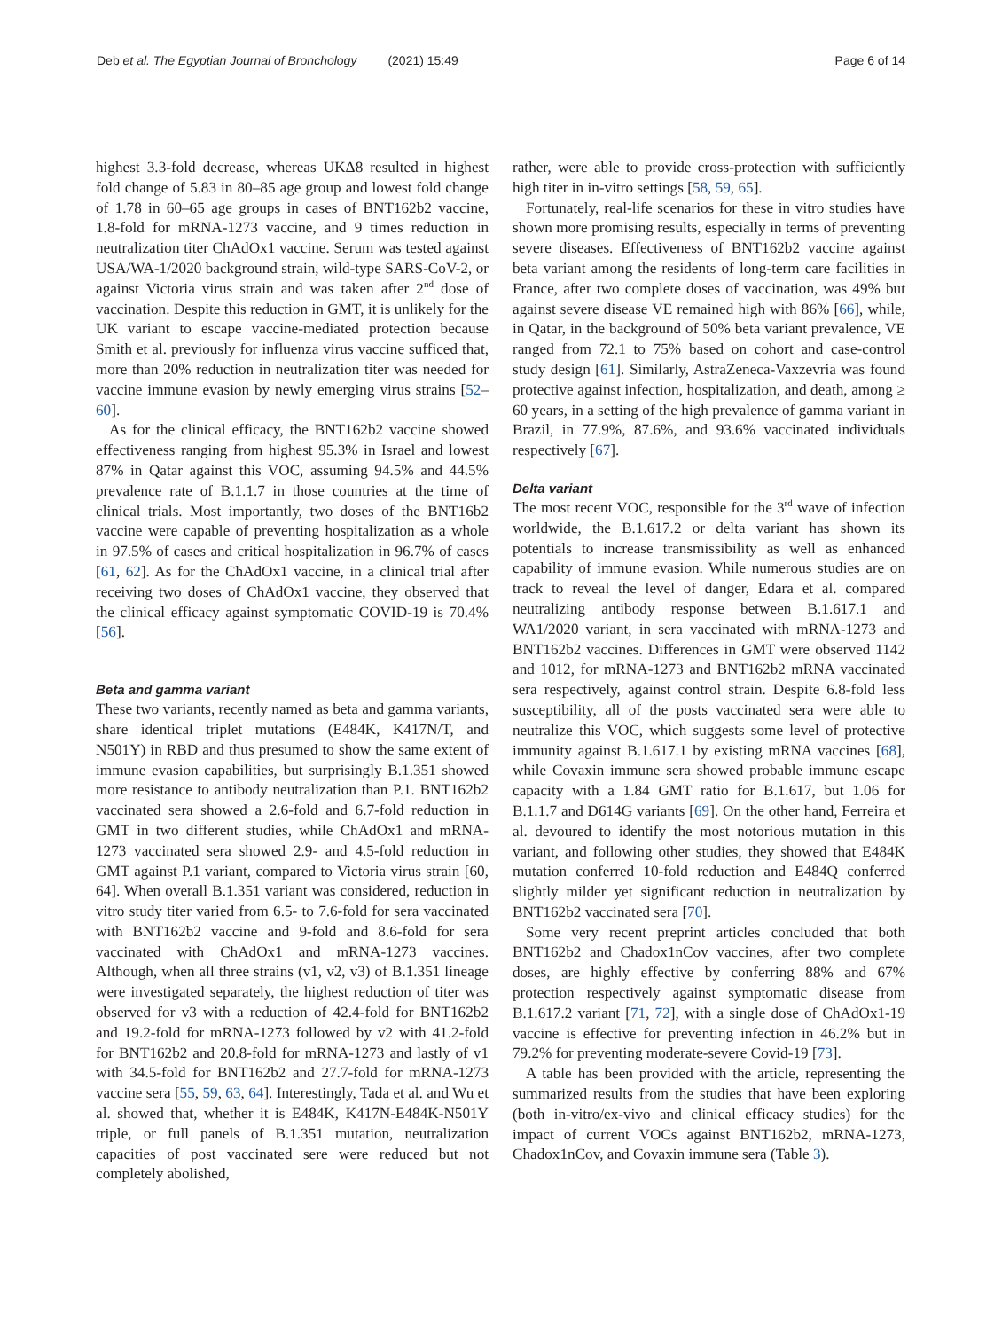Deb et al. The Egyptian Journal of Bronchology (2021) 15:49 Page 6 of 14
highest 3.3-fold decrease, whereas UKΔ8 resulted in highest fold change of 5.83 in 80–85 age group and lowest fold change of 1.78 in 60–65 age groups in cases of BNT162b2 vaccine, 1.8-fold for mRNA-1273 vaccine, and 9 times reduction in neutralization titer ChAdOx1 vaccine. Serum was tested against USA/WA-1/2020 background strain, wild-type SARS-CoV-2, or against Victoria virus strain and was taken after 2<sup>nd</sup> dose of vaccination. Despite this reduction in GMT, it is unlikely for the UK variant to escape vaccine-mediated protection because Smith et al. previously for influenza virus vaccine sufficed that, more than 20% reduction in neutralization titer was needed for vaccine immune evasion by newly emerging virus strains [52–60].
As for the clinical efficacy, the BNT162b2 vaccine showed effectiveness ranging from highest 95.3% in Israel and lowest 87% in Qatar against this VOC, assuming 94.5% and 44.5% prevalence rate of B.1.1.7 in those countries at the time of clinical trials. Most importantly, two doses of the BNT16b2 vaccine were capable of preventing hospitalization as a whole in 97.5% of cases and critical hospitalization in 96.7% of cases [61, 62]. As for the ChAdOx1 vaccine, in a clinical trial after receiving two doses of ChAdOx1 vaccine, they observed that the clinical efficacy against symptomatic COVID-19 is 70.4% [56].
Beta and gamma variant
These two variants, recently named as beta and gamma variants, share identical triplet mutations (E484K, K417N/T, and N501Y) in RBD and thus presumed to show the same extent of immune evasion capabilities, but surprisingly B.1.351 showed more resistance to antibody neutralization than P.1. BNT162b2 vaccinated sera showed a 2.6-fold and 6.7-fold reduction in GMT in two different studies, while ChAdOx1 and mRNA-1273 vaccinated sera showed 2.9- and 4.5-fold reduction in GMT against P.1 variant, compared to Victoria virus strain [60, 64]. When overall B.1.351 variant was considered, reduction in vitro study titer varied from 6.5- to 7.6-fold for sera vaccinated with BNT162b2 vaccine and 9-fold and 8.6-fold for sera vaccinated with ChAdOx1 and mRNA-1273 vaccines. Although, when all three strains (v1, v2, v3) of B.1.351 lineage were investigated separately, the highest reduction of titer was observed for v3 with a reduction of 42.4-fold for BNT162b2 and 19.2-fold for mRNA-1273 followed by v2 with 41.2-fold for BNT162b2 and 20.8-fold for mRNA-1273 and lastly of v1 with 34.5-fold for BNT162b2 and 27.7-fold for mRNA-1273 vaccine sera [55, 59, 63, 64]. Interestingly, Tada et al. and Wu et al. showed that, whether it is E484K, K417N-E484K-N501Y triple, or full panels of B.1.351 mutation, neutralization capacities of post vaccinated sere were reduced but not completely abolished,
rather, were able to provide cross-protection with sufficiently high titer in in-vitro settings [58, 59, 65].
Fortunately, real-life scenarios for these in vitro studies have shown more promising results, especially in terms of preventing severe diseases. Effectiveness of BNT162b2 vaccine against beta variant among the residents of long-term care facilities in France, after two complete doses of vaccination, was 49% but against severe disease VE remained high with 86% [66], while, in Qatar, in the background of 50% beta variant prevalence, VE ranged from 72.1 to 75% based on cohort and case-control study design [61]. Similarly, AstraZeneca-Vaxzevria was found protective against infection, hospitalization, and death, among ≥ 60 years, in a setting of the high prevalence of gamma variant in Brazil, in 77.9%, 87.6%, and 93.6% vaccinated individuals respectively [67].
Delta variant
The most recent VOC, responsible for the 3<sup>rd</sup> wave of infection worldwide, the B.1.617.2 or delta variant has shown its potentials to increase transmissibility as well as enhanced capability of immune evasion. While numerous studies are on track to reveal the level of danger, Edara et al. compared neutralizing antibody response between B.1.617.1 and WA1/2020 variant, in sera vaccinated with mRNA-1273 and BNT162b2 vaccines. Differences in GMT were observed 1142 and 1012, for mRNA-1273 and BNT162b2 mRNA vaccinated sera respectively, against control strain. Despite 6.8-fold less susceptibility, all of the posts vaccinated sera were able to neutralize this VOC, which suggests some level of protective immunity against B.1.617.1 by existing mRNA vaccines [68], while Covaxin immune sera showed probable immune escape capacity with a 1.84 GMT ratio for B.1.617, but 1.06 for B.1.1.7 and D614G variants [69]. On the other hand, Ferreira et al. devoured to identify the most notorious mutation in this variant, and following other studies, they showed that E484K mutation conferred 10-fold reduction and E484Q conferred slightly milder yet significant reduction in neutralization by BNT162b2 vaccinated sera [70].
Some very recent preprint articles concluded that both BNT162b2 and Chadox1nCov vaccines, after two complete doses, are highly effective by conferring 88% and 67% protection respectively against symptomatic disease from B.1.617.2 variant [71, 72], with a single dose of ChAdOx1-19 vaccine is effective for preventing infection in 46.2% but in 79.2% for preventing moderate-severe Covid-19 [73].
A table has been provided with the article, representing the summarized results from the studies that have been exploring (both in-vitro/ex-vivo and clinical efficacy studies) for the impact of current VOCs against BNT162b2, mRNA-1273, Chadox1nCov, and Covaxin immune sera (Table 3).